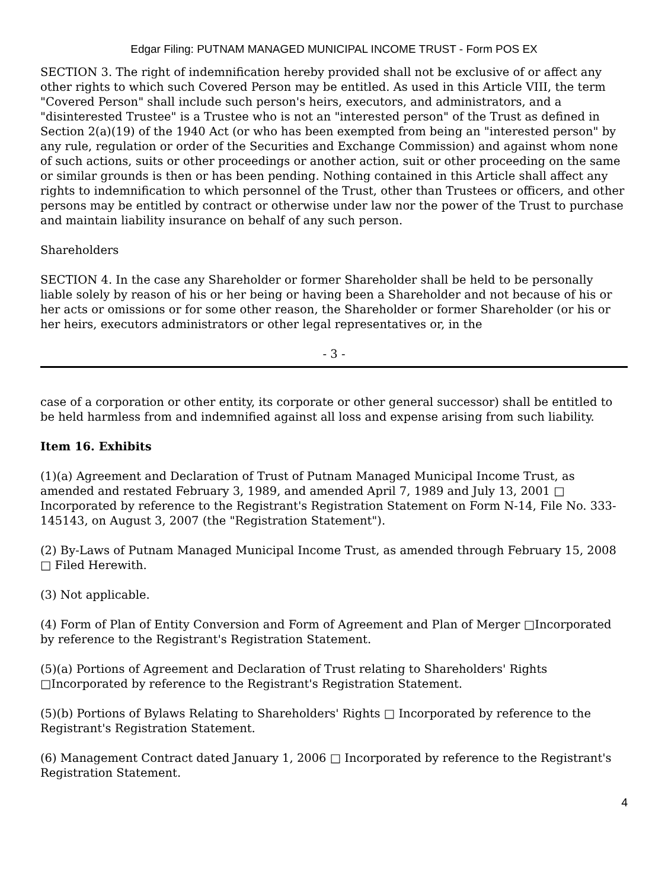Edgar Filing: PUTNAM MANAGED MUNICIPAL INCOME TRUST - Form POS EX
SECTION 3. The right of indemnification hereby provided shall not be exclusive of or affect any other rights to which such Covered Person may be entitled. As used in this Article VIII, the term "Covered Person" shall include such person's heirs, executors, and administrators, and a "disinterested Trustee" is a Trustee who is not an "interested person" of the Trust as defined in Section 2(a)(19) of the 1940 Act (or who has been exempted from being an "interested person" by any rule, regulation or order of the Securities and Exchange Commission) and against whom none of such actions, suits or other proceedings or another action, suit or other proceeding on the same or similar grounds is then or has been pending. Nothing contained in this Article shall affect any rights to indemnification to which personnel of the Trust, other than Trustees or officers, and other persons may be entitled by contract or otherwise under law nor the power of the Trust to purchase and maintain liability insurance on behalf of any such person.
Shareholders
SECTION 4. In the case any Shareholder or former Shareholder shall be held to be personally liable solely by reason of his or her being or having been a Shareholder and not because of his or her acts or omissions or for some other reason, the Shareholder or former Shareholder (or his or her heirs, executors administrators or other legal representatives or, in the
- 3 -
case of a corporation or other entity, its corporate or other general successor) shall be entitled to be held harmless from and indemnified against all loss and expense arising from such liability.
Item 16. Exhibits
(1)(a) Agreement and Declaration of Trust of Putnam Managed Municipal Income Trust, as amended and restated February 3, 1989, and amended April 7, 1989 and July 13, 2001 □ Incorporated by reference to the Registrant's Registration Statement on Form N-14, File No. 333-145143, on August 3, 2007 (the "Registration Statement").
(2) By-Laws of Putnam Managed Municipal Income Trust, as amended through February 15, 2008 □ Filed Herewith.
(3) Not applicable.
(4) Form of Plan of Entity Conversion and Form of Agreement and Plan of Merger □Incorporated by reference to the Registrant's Registration Statement.
(5)(a) Portions of Agreement and Declaration of Trust relating to Shareholders' Rights □Incorporated by reference to the Registrant's Registration Statement.
(5)(b) Portions of Bylaws Relating to Shareholders' Rights □ Incorporated by reference to the Registrant's Registration Statement.
(6) Management Contract dated January 1, 2006 □ Incorporated by reference to the Registrant's Registration Statement.
4